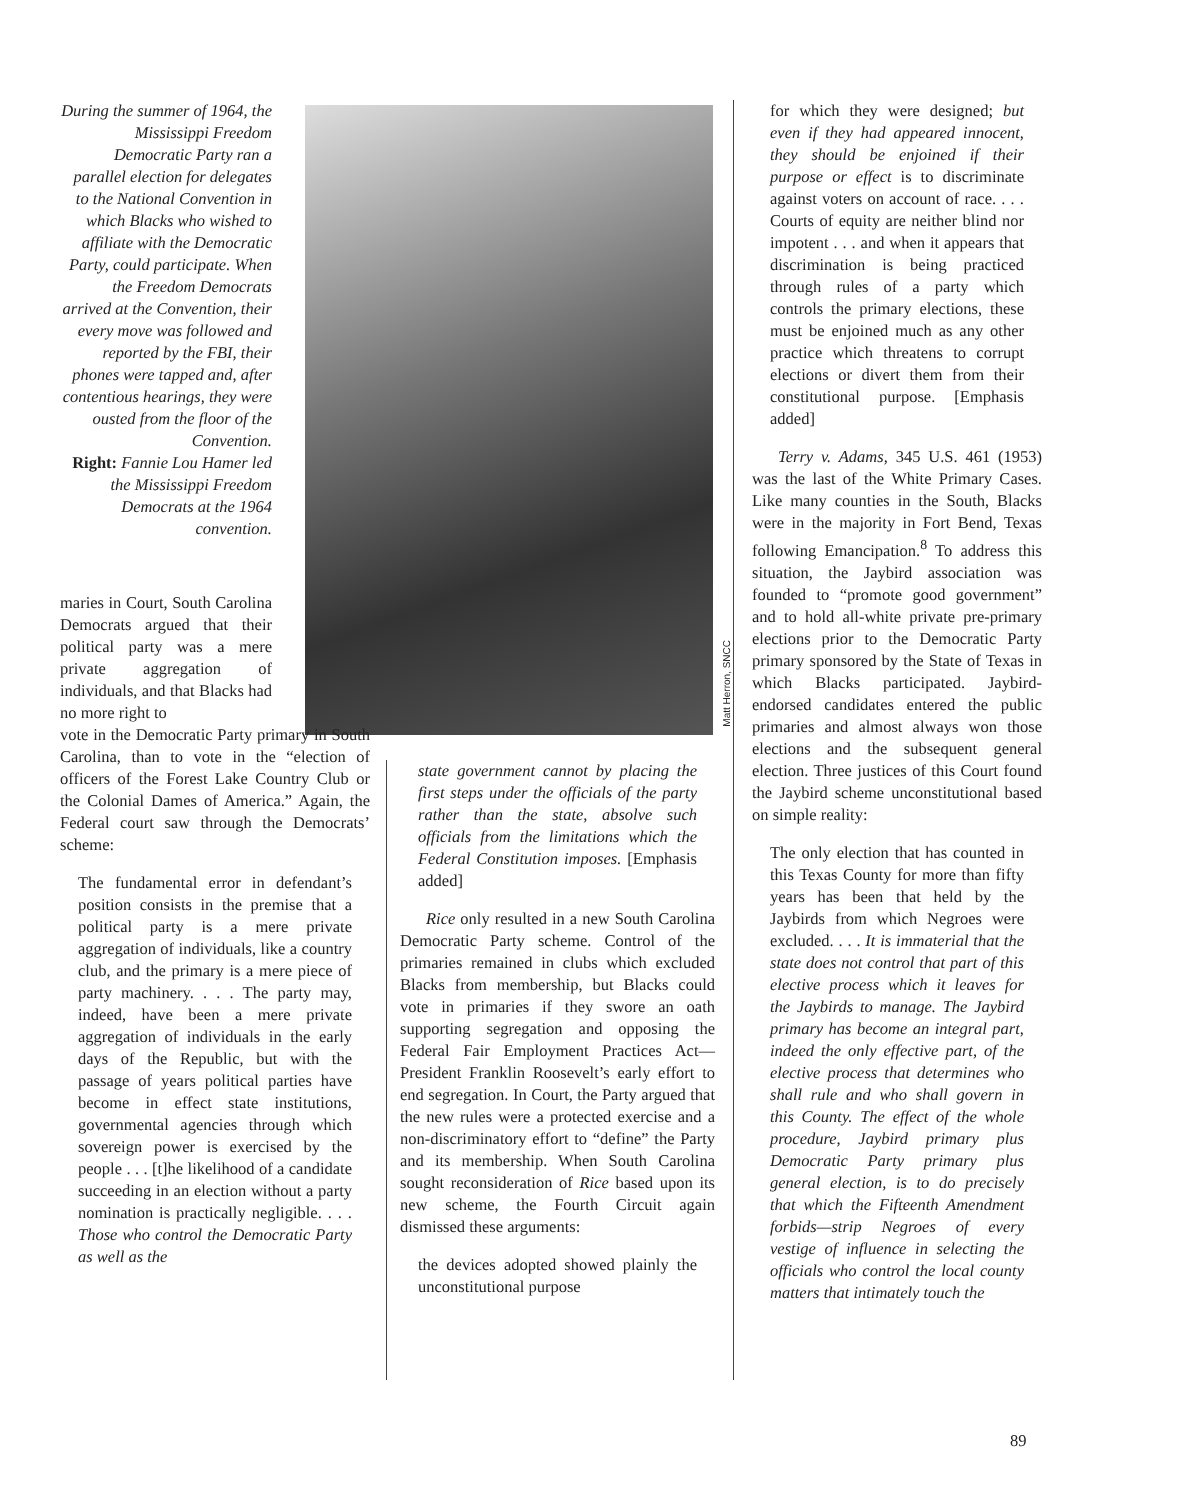Matt Herron, SNCC
During the summer of 1964, the Mississippi Freedom Democratic Party ran a parallel election for delegates to the National Convention in which Blacks who wished to affiliate with the Democratic Party, could participate. When the Freedom Democrats arrived at the Convention, their every move was followed and reported by the FBI, their phones were tapped and, after contentious hearings, they were ousted from the floor of the Convention.
Right: Fannie Lou Hamer led the Mississippi Freedom Democrats at the 1964 convention.
maries in Court, South Carolina Democrats argued that their political party was a mere private aggregation of individuals, and that Blacks had no more right to
vote in the Democratic Party primary in South Carolina, than to vote in the “election of officers of the Forest Lake Country Club or the Colonial Dames of America.” Again, the Federal court saw through the Democrats’ scheme:
The fundamental error in defendant’s position consists in the premise that a political party is a mere private aggregation of individuals, like a country club, and the primary is a mere piece of party machinery. . . . The party may, indeed, have been a mere private aggregation of individuals in the early days of the Republic, but with the passage of years political parties have become in effect state institutions, governmental agencies through which sovereign power is exercised by the people . . . [t]he likelihood of a candidate succeeding in an election without a party nomination is practically negligible. . . . Those who control the Democratic Party as well as the
state government cannot by placing the first steps under the officials of the party rather than the state, absolve such officials from the limitations which the Federal Constitution imposes. [Emphasis added]
Rice only resulted in a new South Carolina Democratic Party scheme. Control of the primaries remained in clubs which excluded Blacks from membership, but Blacks could vote in primaries if they swore an oath supporting segregation and opposing the Federal Fair Employment Practices Act—President Franklin Roosevelt’s early effort to end segregation. In Court, the Party argued that the new rules were a protected exercise and a non-discriminatory effort to “define” the Party and its membership. When South Carolina sought reconsideration of Rice based upon its new scheme, the Fourth Circuit again dismissed these arguments:
the devices adopted showed plainly the unconstitutional purpose
for which they were designed; but even if they had appeared innocent, they should be enjoined if their purpose or effect is to discriminate against voters on account of race. . . . Courts of equity are neither blind nor impotent . . . and when it appears that discrimination is being practiced through rules of a party which controls the primary elections, these must be enjoined much as any other practice which threatens to corrupt elections or divert them from their constitutional purpose. [Emphasis added]
Terry v. Adams, 345 U.S. 461 (1953) was the last of the White Primary Cases. Like many counties in the South, Blacks were in the majority in Fort Bend, Texas following Emancipation.<sup>8</sup> To address this situation, the Jaybird association was founded to “promote good government” and to hold all-white private pre-primary elections prior to the Democratic Party primary sponsored by the State of Texas in which Blacks participated. Jaybird-endorsed candidates entered the public primaries and almost always won those elections and the subsequent general election. Three justices of this Court found the Jaybird scheme unconstitutional based on simple reality:
The only election that has counted in this Texas County for more than fifty years has been that held by the Jaybirds from which Negroes were excluded. . . . It is immaterial that the state does not control that part of this elective process which it leaves for the Jaybirds to manage. The Jaybird primary has become an integral part, indeed the only effective part, of the elective process that determines who shall rule and who shall govern in this County. The effect of the whole procedure, Jaybird primary plus Democratic Party primary plus general election, is to do precisely that which the Fifteenth Amendment forbids—strip Negroes of every vestige of influence in selecting the officials who control the local county matters that intimately touch the
89